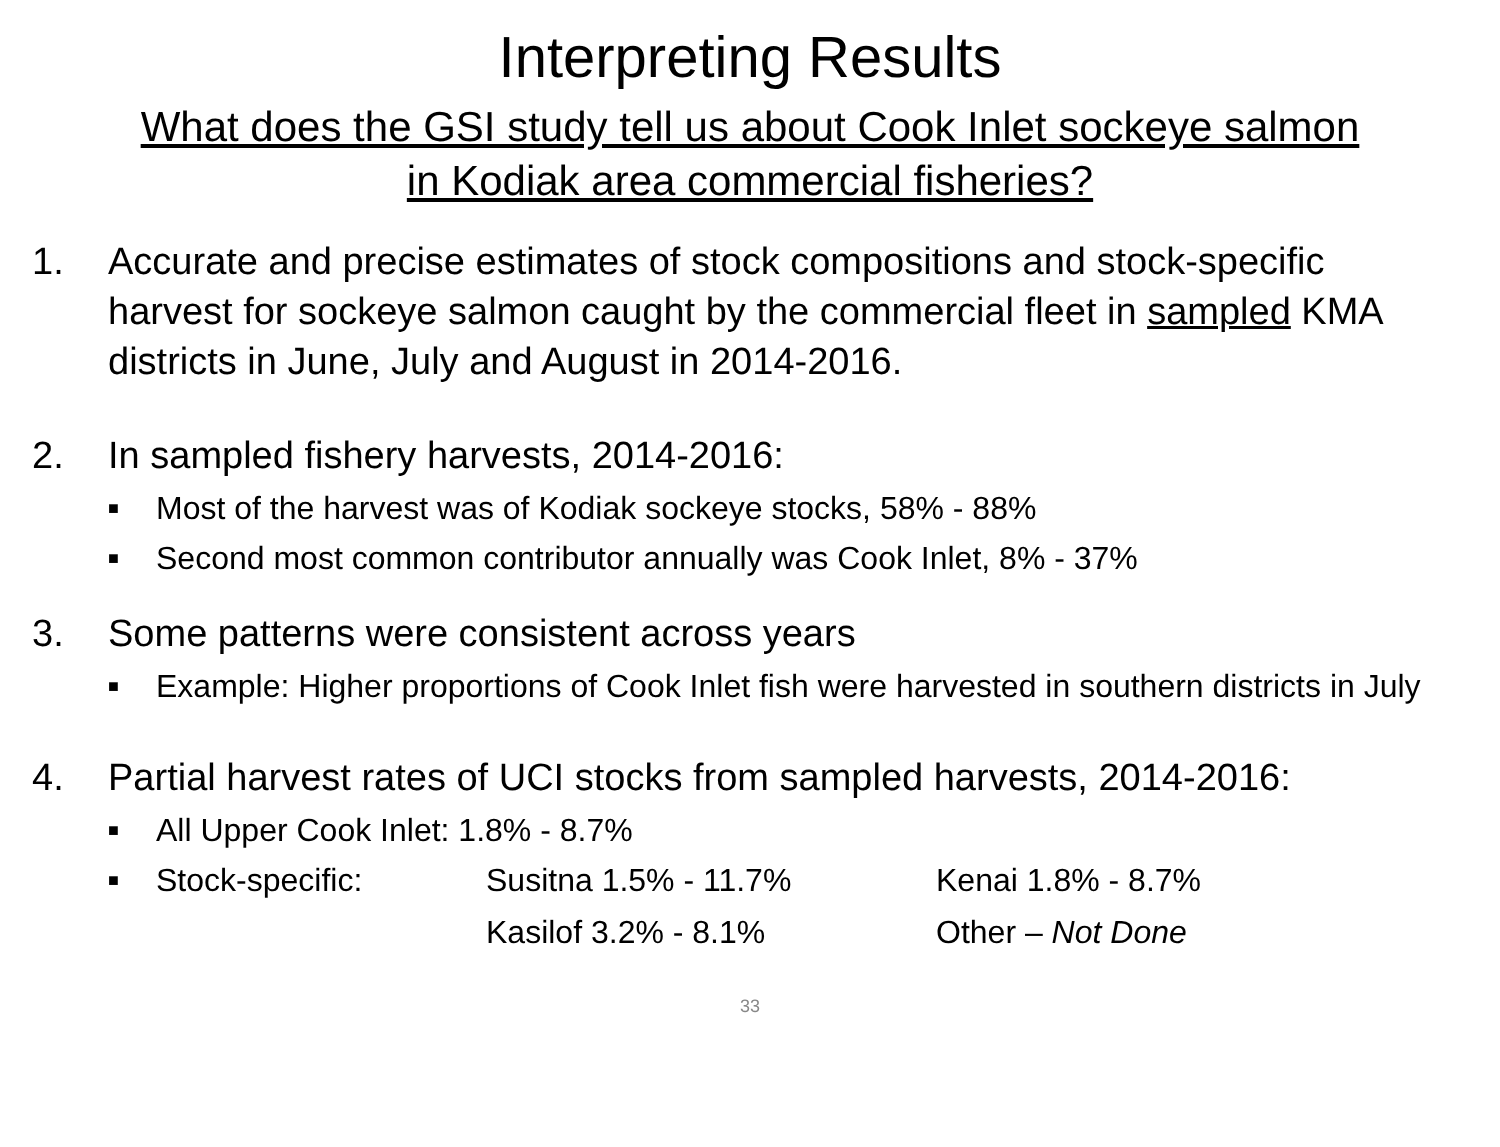Interpreting Results
What does the GSI study tell us about Cook Inlet sockeye salmon
in Kodiak area commercial fisheries?
1. Accurate and precise estimates of stock compositions and stock-specific harvest for sockeye salmon caught by the commercial fleet in sampled KMA districts in June, July and August in 2014-2016.
2. In sampled fishery harvests, 2014-2016:
■
Most of the harvest was of Kodiak sockeye stocks, 58% - 88%
■
Second most common contributor annually was Cook Inlet, 8% - 37%
3. Some patterns were consistent across years
■
Example: Higher proportions of Cook Inlet fish were harvested in southern districts in July
4. Partial harvest rates of UCI stocks from sampled harvests, 2014-2016:
■
All Upper Cook Inlet: 1.8% - 8.7%
■
Stock-specific: Susitna 1.5% - 11.7% Kenai 1.8% - 8.7%
Kasilof 3.2% - 8.1% Other – Not Done
33